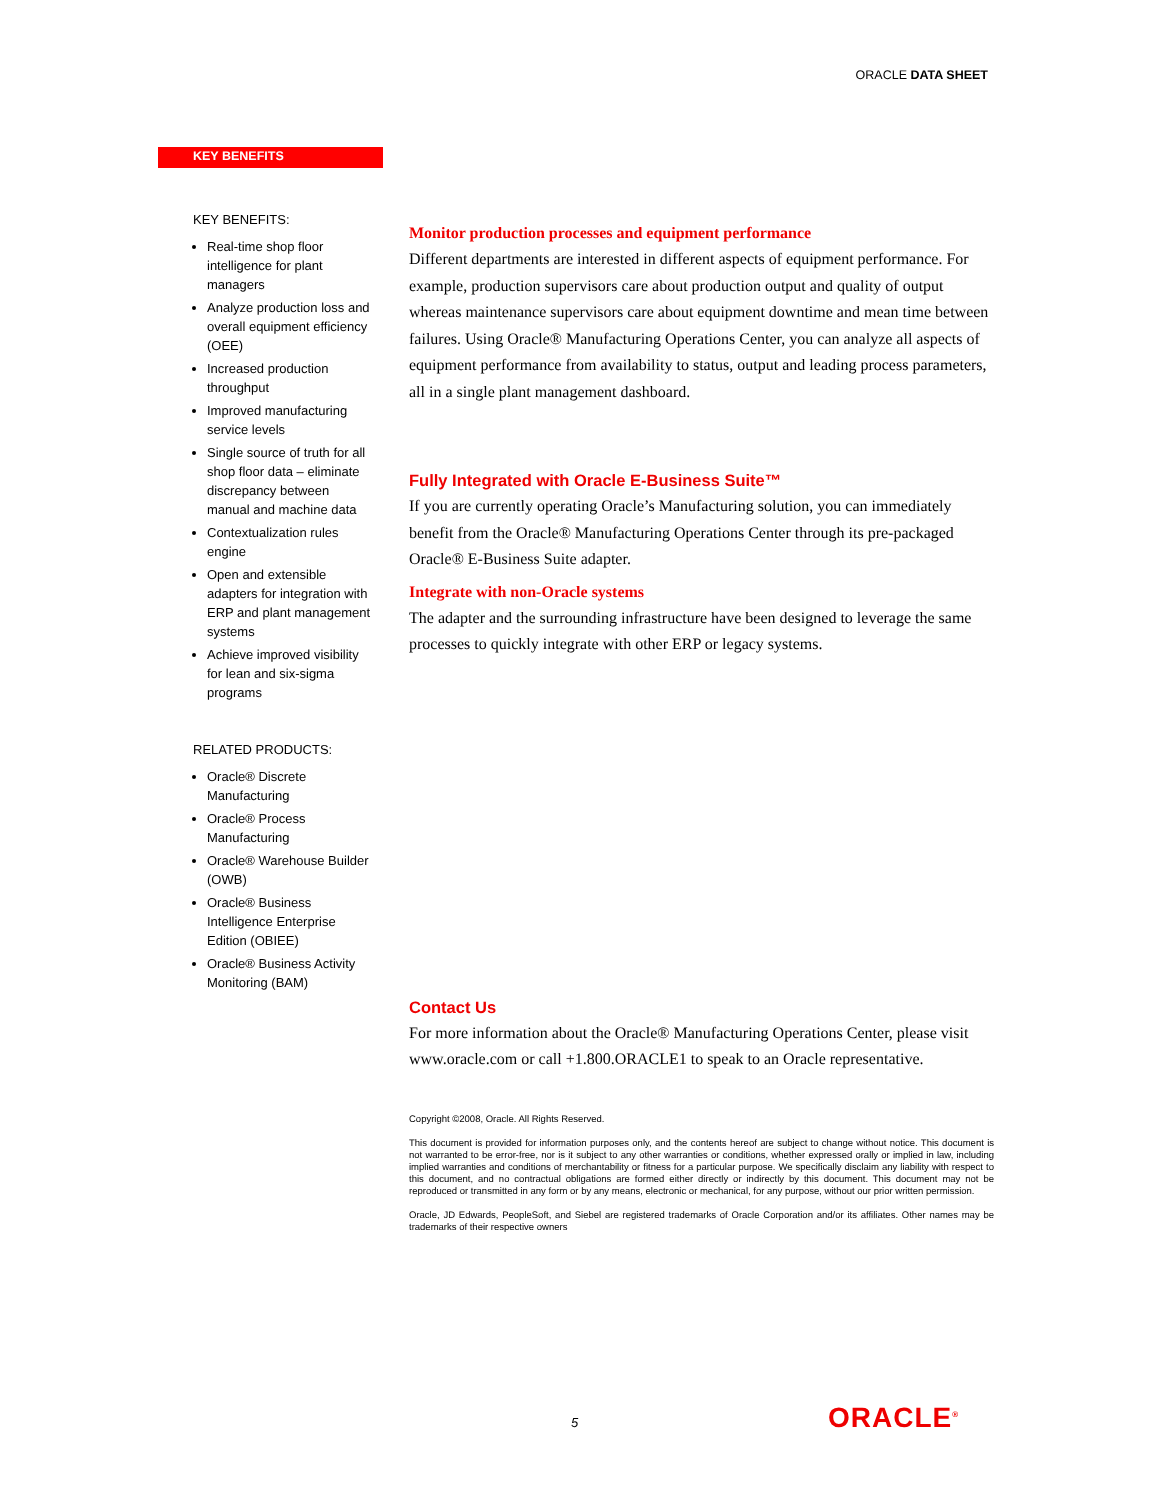ORACLE DATA SHEET
KEY BENEFITS
KEY BENEFITS:
Real-time shop floor intelligence for plant managers
Analyze production loss and overall equipment efficiency (OEE)
Increased production throughput
Improved manufacturing service levels
Single source of truth for all shop floor data – eliminate discrepancy between manual and machine data
Contextualization rules engine
Open and extensible adapters for integration with ERP and plant management systems
Achieve improved visibility for lean and six-sigma programs
RELATED PRODUCTS:
Oracle® Discrete Manufacturing
Oracle® Process Manufacturing
Oracle® Warehouse Builder (OWB)
Oracle® Business Intelligence Enterprise Edition (OBIEE)
Oracle® Business Activity Monitoring (BAM)
Monitor production processes and equipment performance
Different departments are interested in different aspects of equipment performance. For example, production supervisors care about production output and quality of output whereas maintenance supervisors care about equipment downtime and mean time between failures. Using Oracle® Manufacturing Operations Center, you can analyze all aspects of equipment performance from availability to status, output and leading process parameters, all in a single plant management dashboard.
Fully Integrated with Oracle E-Business Suite™
If you are currently operating Oracle’s Manufacturing solution, you can immediately benefit from the Oracle® Manufacturing Operations Center through its pre-packaged Oracle® E-Business Suite adapter.
Integrate with non-Oracle systems
The adapter and the surrounding infrastructure have been designed to leverage the same processes to quickly integrate with other ERP or legacy systems.
Contact Us
For more information about the Oracle® Manufacturing Operations Center, please visit www.oracle.com or call +1.800.ORACLE1 to speak to an Oracle representative.
Copyright ©2008, Oracle. All Rights Reserved.
This document is provided for information purposes only, and the contents hereof are subject to change without notice. This document is not warranted to be error-free, nor is it subject to any other warranties or conditions, whether expressed orally or implied in law, including implied warranties and conditions of merchantability or fitness for a particular purpose. We specifically disclaim any liability with respect to this document, and no contractual obligations are formed either directly or indirectly by this document. This document may not be reproduced or transmitted in any form or by any means, electronic or mechanical, for any purpose, without our prior written permission.
Oracle, JD Edwards, PeopleSoft, and Siebel are registered trademarks of Oracle Corporation and/or its affiliates. Other names may be trademarks of their respective owners
5 ORACLE<sup>®</sup>